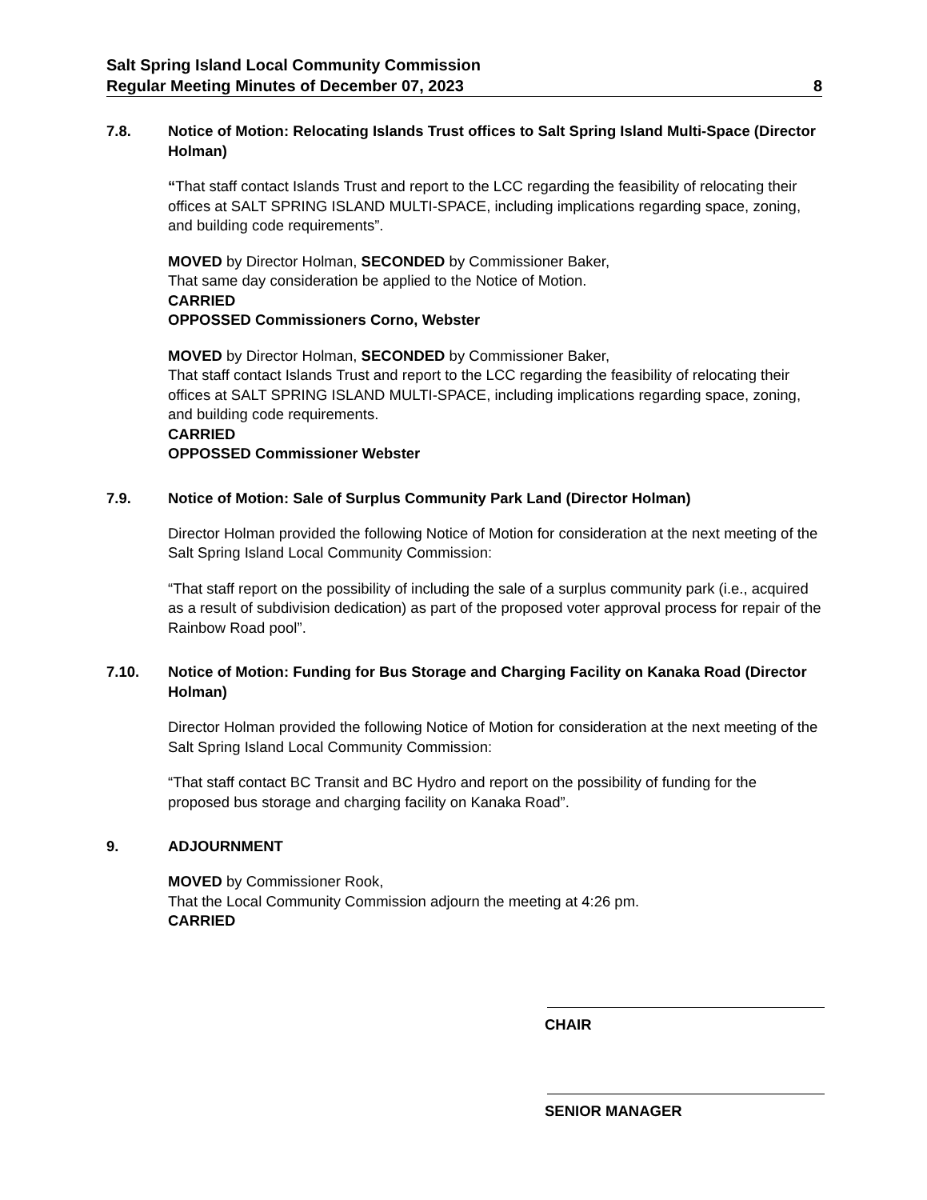Salt Spring Island Local Community Commission
Regular Meeting Minutes of December 07, 2023 8
7.8. Notice of Motion: Relocating Islands Trust offices to Salt Spring Island Multi-Space (Director Holman)
“That staff contact Islands Trust and report to the LCC regarding the feasibility of relocating their offices at SALT SPRING ISLAND MULTI-SPACE, including implications regarding space, zoning, and building code requirements”.
MOVED by Director Holman, SECONDED by Commissioner Baker,
That same day consideration be applied to the Notice of Motion.
CARRIED
OPPOSSED Commissioners Corno, Webster
MOVED by Director Holman, SECONDED by Commissioner Baker,
That staff contact Islands Trust and report to the LCC regarding the feasibility of relocating their offices at SALT SPRING ISLAND MULTI-SPACE, including implications regarding space, zoning, and building code requirements.
CARRIED
OPPOSSED Commissioner Webster
7.9. Notice of Motion: Sale of Surplus Community Park Land (Director Holman)
Director Holman provided the following Notice of Motion for consideration at the next meeting of the Salt Spring Island Local Community Commission:
“That staff report on the possibility of including the sale of a surplus community park (i.e., acquired as a result of subdivision dedication) as part of the proposed voter approval process for repair of the Rainbow Road pool”.
7.10. Notice of Motion: Funding for Bus Storage and Charging Facility on Kanaka Road (Director Holman)
Director Holman provided the following Notice of Motion for consideration at the next meeting of the Salt Spring Island Local Community Commission:
“That staff contact BC Transit and BC Hydro and report on the possibility of funding for the proposed bus storage and charging facility on Kanaka Road”.
9. ADJOURNMENT
MOVED by Commissioner Rook,
That the Local Community Commission adjourn the meeting at 4:26 pm.
CARRIED
CHAIR
SENIOR MANAGER